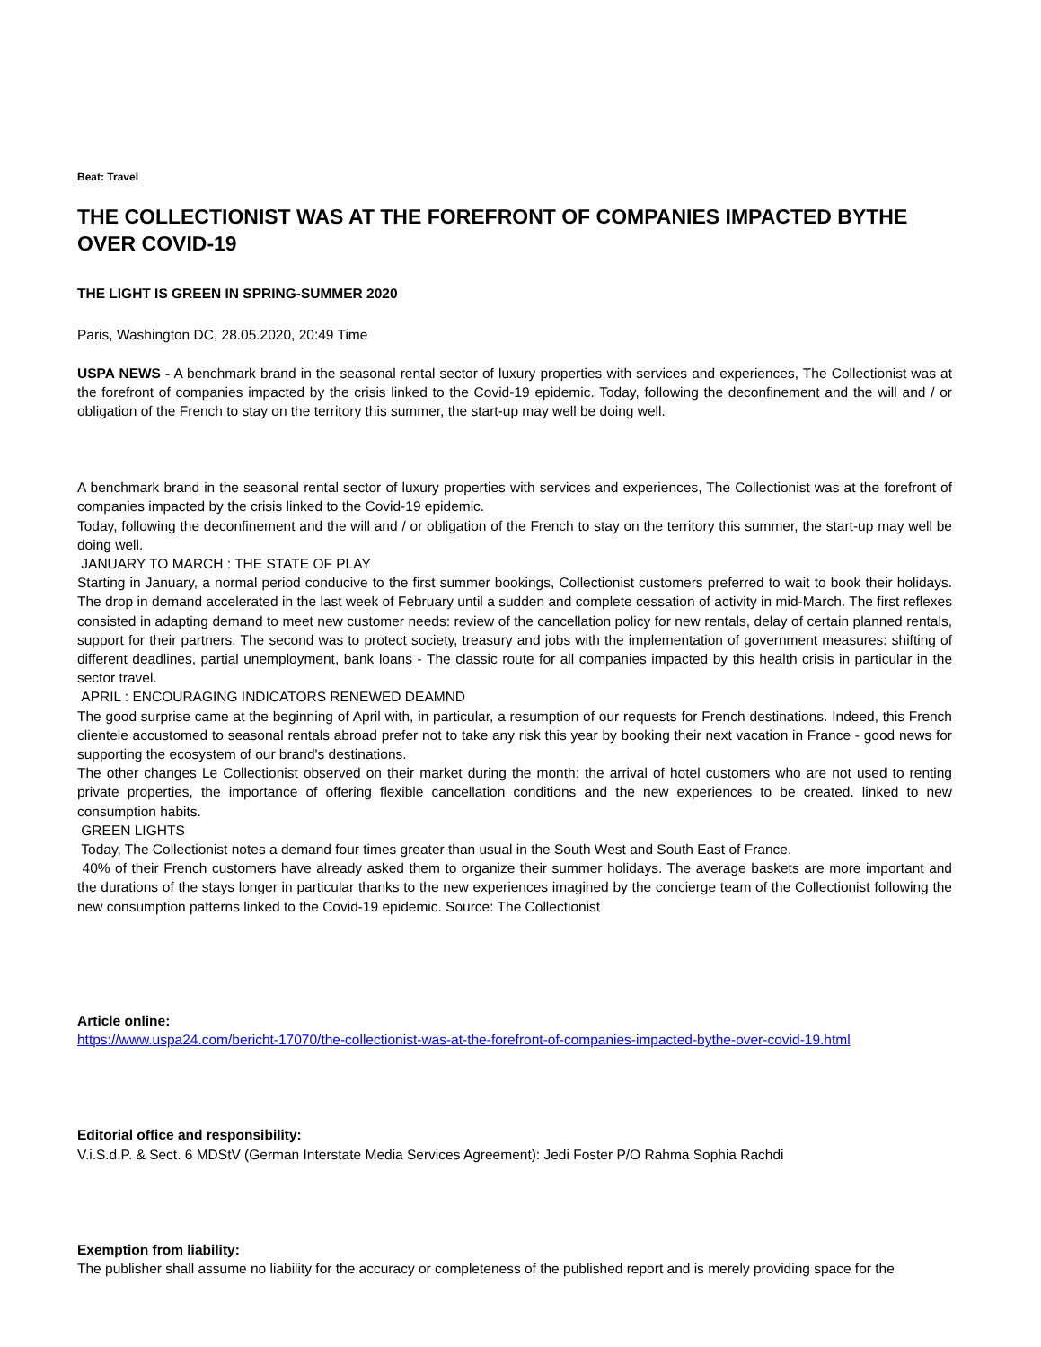Beat: Travel
THE COLLECTIONIST WAS AT THE FOREFRONT OF COMPANIES IMPACTED BYTHE OVER COVID-19
THE LIGHT IS GREEN IN SPRING-SUMMER 2020
Paris, Washington DC, 28.05.2020, 20:49 Time
USPA NEWS - A benchmark brand in the seasonal rental sector of luxury properties with services and experiences, The Collectionist was at the forefront of companies impacted by the crisis linked to the Covid-19 epidemic. Today, following the deconfinement and the will and / or obligation of the French to stay on the territory this summer, the start-up may well be doing well.
A benchmark brand in the seasonal rental sector of luxury properties with services and experiences, The Collectionist was at the forefront of companies impacted by the crisis linked to the Covid-19 epidemic.
Today, following the deconfinement and the will and / or obligation of the French to stay on the territory this summer, the start-up may well be doing well.
JANUARY TO MARCH : THE STATE OF PLAY
Starting in January, a normal period conducive to the first summer bookings, Collectionist customers preferred to wait to book their holidays. The drop in demand accelerated in the last week of February until a sudden and complete cessation of activity in mid-March. The first reflexes consisted in adapting demand to meet new customer needs: review of the cancellation policy for new rentals, delay of certain planned rentals, support for their partners. The second was to protect society, treasury and jobs with the implementation of government measures: shifting of different deadlines, partial unemployment, bank loans - The classic route for all companies impacted by this health crisis in particular in the sector travel.
APRIL : ENCOURAGING INDICATORS RENEWED DEAMND
The good surprise came at the beginning of April with, in particular, a resumption of our requests for French destinations. Indeed, this French clientele accustomed to seasonal rentals abroad prefer not to take any risk this year by booking their next vacation in France - good news for supporting the ecosystem of our brand's destinations.
The other changes Le Collectionist observed on their market during the month: the arrival of hotel customers who are not used to renting private properties, the importance of offering flexible cancellation conditions and the new experiences to be created. linked to new consumption habits.
GREEN LIGHTS
Today, The Collectionist notes a demand four times greater than usual in the South West and South East of France.
40% of their French customers have already asked them to organize their summer holidays. The average baskets are more important and the durations of the stays longer in particular thanks to the new experiences imagined by the concierge team of the Collectionist following the new consumption patterns linked to the Covid-19 epidemic. Source: The Collectionist
Article online:
https://www.uspa24.com/bericht-17070/the-collectionist-was-at-the-forefront-of-companies-impacted-bythe-over-covid-19.html
Editorial office and responsibility:
V.i.S.d.P. & Sect. 6 MDStV (German Interstate Media Services Agreement): Jedi Foster P/O Rahma Sophia Rachdi
Exemption from liability:
The publisher shall assume no liability for the accuracy or completeness of the published report and is merely providing space for the